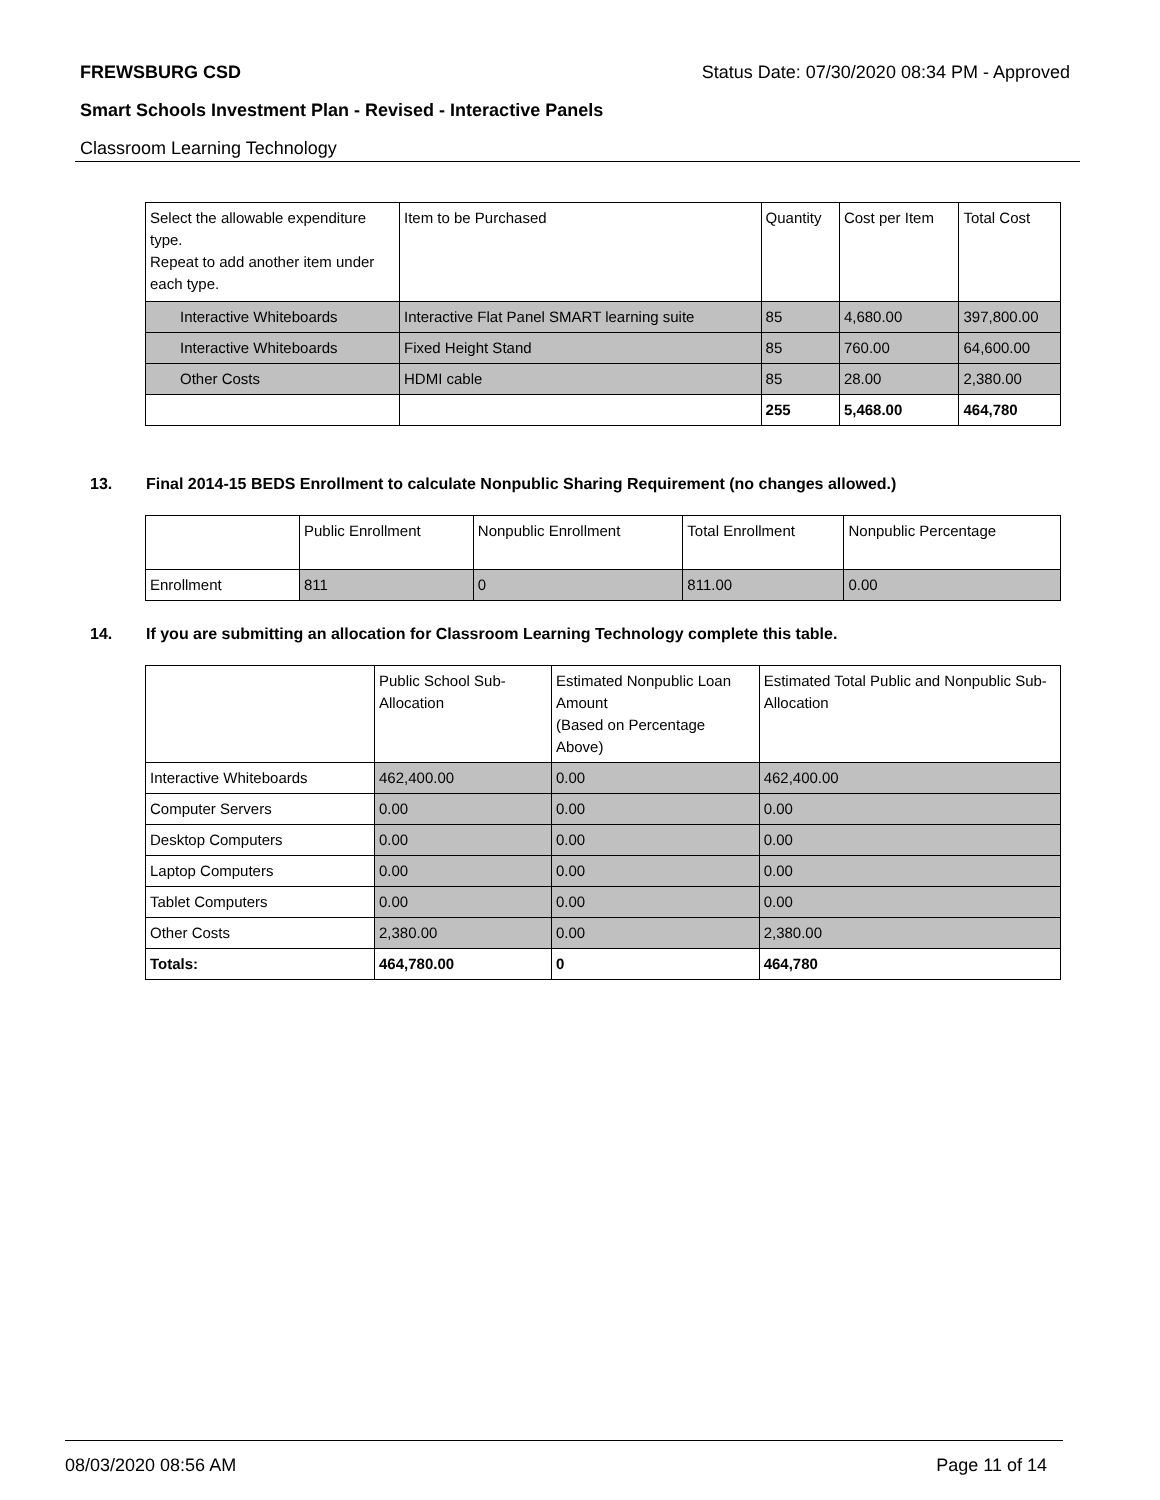FREWSBURG CSD Status Date: 07/30/2020 08:34 PM - Approved
Smart Schools Investment Plan - Revised - Interactive Panels
Classroom Learning Technology
| Select the allowable expenditure type. Repeat to add another item under each type. | Item to be Purchased | Quantity | Cost per Item | Total Cost |
| Interactive Whiteboards | Interactive Flat Panel SMART learning suite | 85 | 4,680.00 | 397,800.00 |
| Interactive Whiteboards | Fixed Height Stand | 85 | 760.00 | 64,600.00 |
| Other Costs | HDMI cable | 85 | 28.00 | 2,380.00 |
| | | 255 | 5,468.00 | 464,780 |
13. Final 2014-15 BEDS Enrollment to calculate Nonpublic Sharing Requirement (no changes allowed.)
| | Public Enrollment | Nonpublic Enrollment | Total Enrollment | Nonpublic Percentage |
| Enrollment | 811 | 0 | 811.00 | 0.00 |
14. If you are submitting an allocation for Classroom Learning Technology complete this table.
| | Public School Sub-Allocation | Estimated Nonpublic Loan Amount (Based on Percentage Above) | Estimated Total Public and Nonpublic Sub-Allocation |
| Interactive Whiteboards | 462,400.00 | 0.00 | 462,400.00 |
| Computer Servers | 0.00 | 0.00 | 0.00 |
| Desktop Computers | 0.00 | 0.00 | 0.00 |
| Laptop Computers | 0.00 | 0.00 | 0.00 |
| Tablet Computers | 0.00 | 0.00 | 0.00 |
| Other Costs | 2,380.00 | 0.00 | 2,380.00 |
| Totals: | 464,780.00 | 0 | 464,780 |
08/03/2020 08:56 AM Page 11 of 14